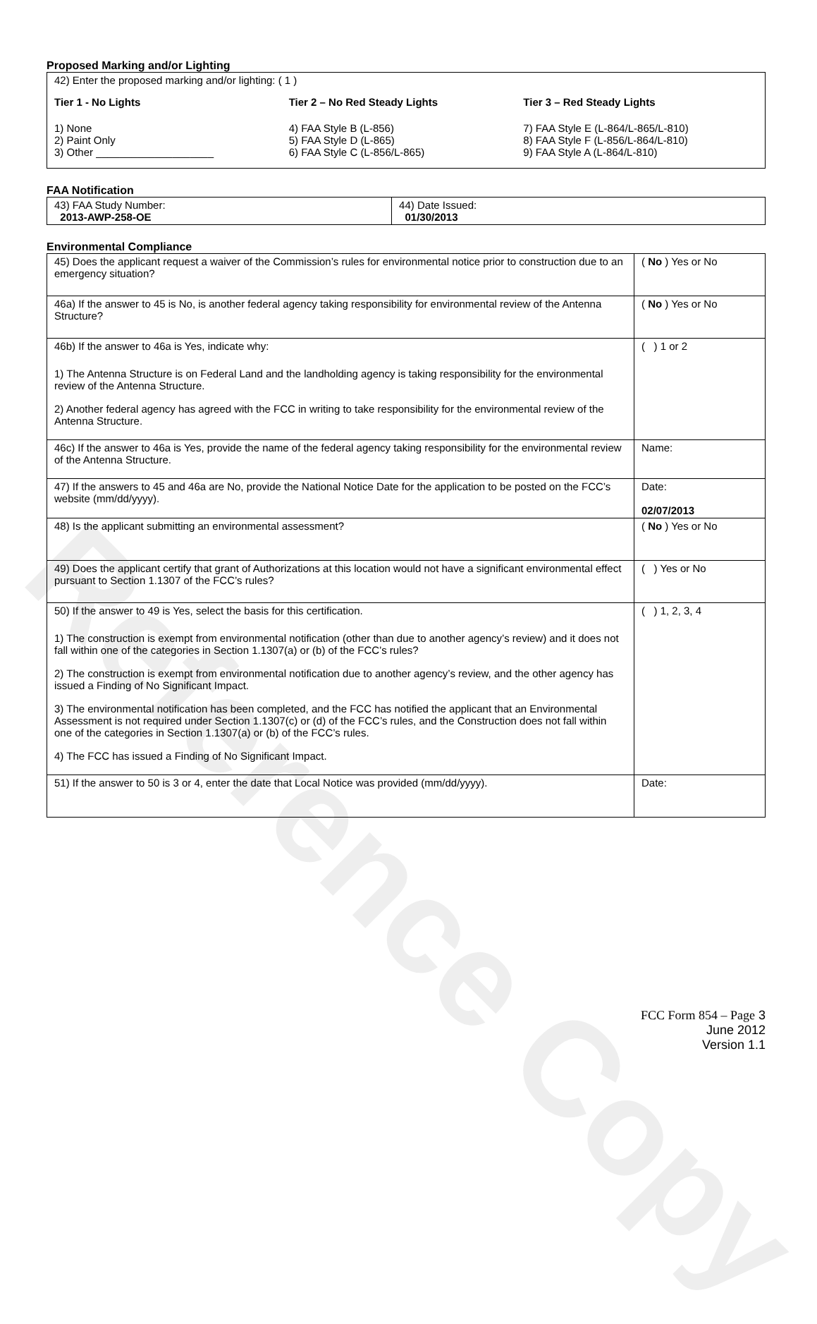Reference Copy
Proposed Marking and/or Lighting
42) Enter the proposed marking and/or lighting: ( 1 )
Tier 1 - No Lights
1) None
2) Paint Only
3) Other ____________________
Tier 2 – No Red Steady Lights
4) FAA Style B (L-856)
5) FAA Style D (L-865)
6) FAA Style C (L-856/L-865)
Tier 3 – Red Steady Lights
7) FAA Style E (L-864/L-865/L-810)
8) FAA Style F (L-856/L-864/L-810)
9) FAA Style A (L-864/L-810)
FAA Notification
| 43) FAA Study Number: 2013-AWP-258-OE | 44) Date Issued: 01/30/2013 |
Environmental Compliance
| 45) Does the applicant request a waiver of the Commission’s rules for environmental notice prior to construction due to an emergency situation? | ( No ) Yes or No |
| 46a) If the answer to 45 is No, is another federal agency taking responsibility for environmental review of the Antenna Structure? | ( No ) Yes or No |
| 46b) If the answer to 46a is Yes, indicate why: 1) The Antenna Structure is on Federal Land and the landholding agency is taking responsibility for the environmental review of the Antenna Structure. 2) Another federal agency has agreed with the FCC in writing to take responsibility for the environmental review of the Antenna Structure. | ( ) 1 or 2 |
| 46c) If the answer to 46a is Yes, provide the name of the federal agency taking responsibility for the environmental review of the Antenna Structure. | Name: |
| 47) If the answers to 45 and 46a are No, provide the National Notice Date for the application to be posted on the FCC’s website (mm/dd/yyyy). | Date: 02/07/2013 |
| 48) Is the applicant submitting an environmental assessment? | ( No ) Yes or No |
| 49) Does the applicant certify that grant of Authorizations at this location would not have a significant environmental effect pursuant to Section 1.1307 of the FCC’s rules? | ( ) Yes or No |
| 50) If the answer to 49 is Yes, select the basis for this certification. 1) The construction is exempt from environmental notification (other than due to another agency’s review) and it does not fall within one of the categories in Section 1.1307(a) or (b) of the FCC’s rules? 2) The construction is exempt from environmental notification due to another agency’s review, and the other agency has issued a Finding of No Significant Impact. 3) The environmental notification has been completed, and the FCC has notified the applicant that an Environmental Assessment is not required under Section 1.1307(c) or (d) of the FCC’s rules, and the Construction does not fall within one of the categories in Section 1.1307(a) or (b) of the FCC’s rules. 4) The FCC has issued a Finding of No Significant Impact. | ( ) 1, 2, 3, 4 |
| 51) If the answer to 50 is 3 or 4, enter the date that Local Notice was provided (mm/dd/yyyy). | Date: |
FCC Form 854 – Page 3
June 2012
Version 1.1